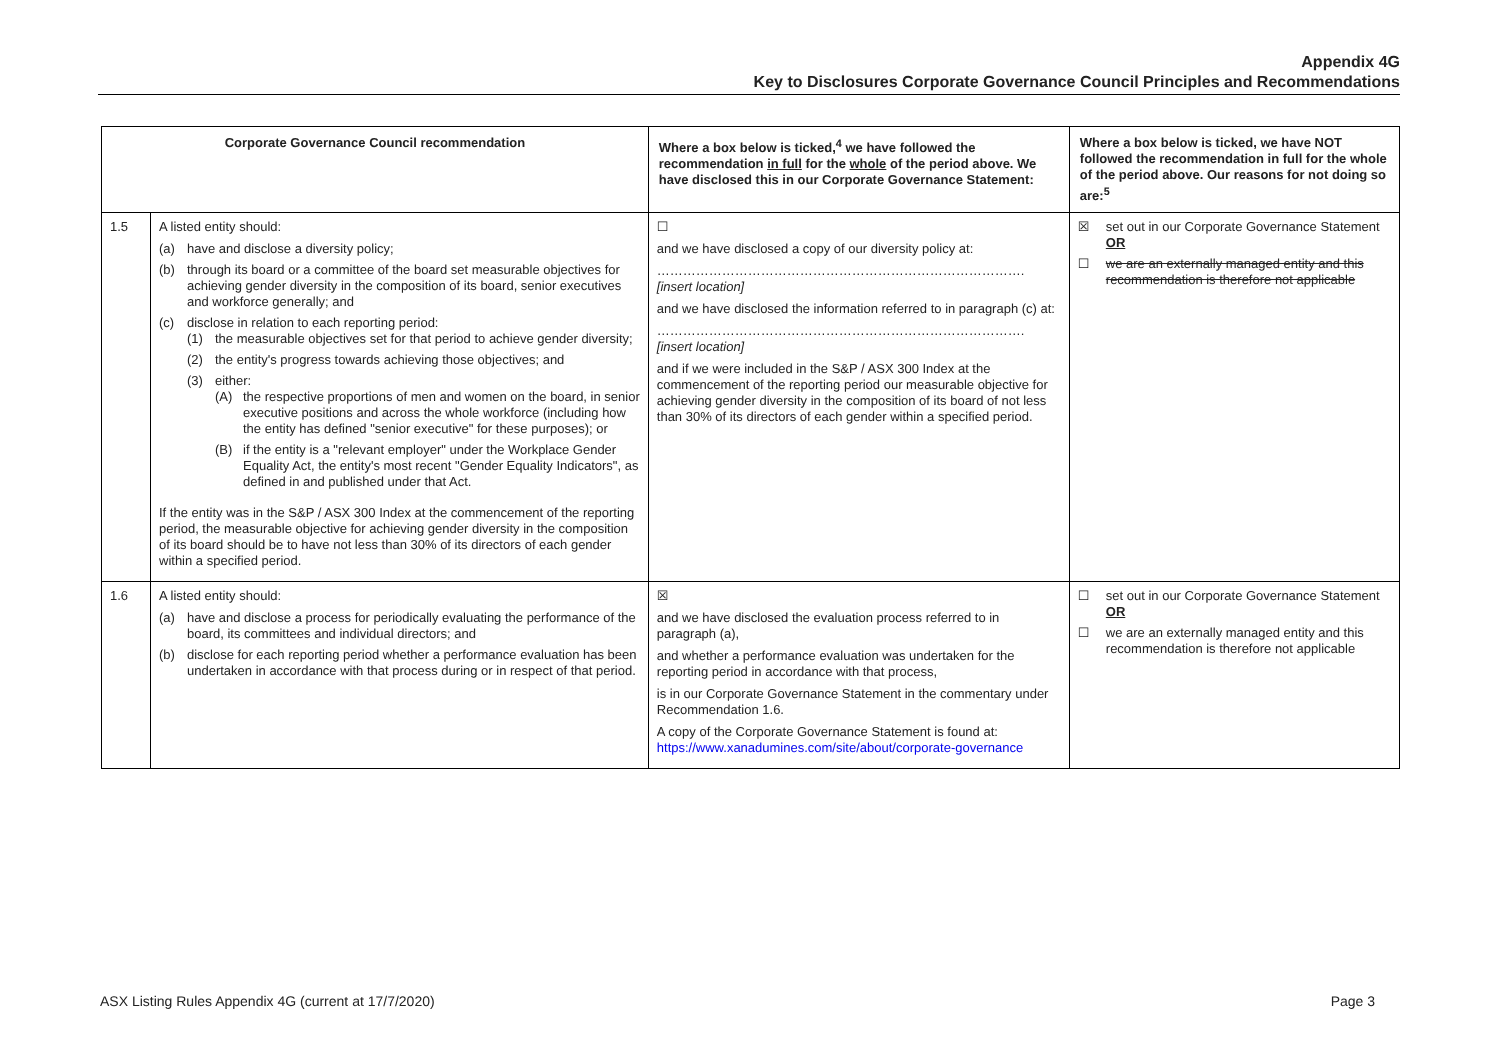Appendix 4G
Key to Disclosures Corporate Governance Council Principles and Recommendations
| Corporate Governance Council recommendation | | Where a box below is ticked,<sup>4</sup> we have followed the recommendation in full for the whole of the period above. We have disclosed this in our Corporate Governance Statement: | Where a box below is ticked, we have NOT followed the recommendation in full for the whole of the period above. Our reasons for not doing so are:<sup>5</sup> |
| --- | --- | --- | --- |
| 1.5 | A listed entity should: (a) have and disclose a diversity policy; (b) through its board or a committee of the board set measurable objectives for achieving gender diversity in the composition of its board, senior executives and workforce generally; and (c) disclose in relation to each reporting period: (1) the measurable objectives set for that period to achieve gender diversity; (2) the entity's progress towards achieving those objectives; and (3) either: (A) the respective proportions of men and women on the board, in senior executive positions and across the whole workforce (including how the entity has defined "senior executive" for these purposes); or (B) if the entity is a "relevant employer" under the Workplace Gender Equality Act, the entity's most recent "Gender Equality Indicators", as defined in and published under that Act. If the entity was in the S&P / ASX 300 Index at the commencement of the reporting period, the measurable objective for achieving gender diversity in the composition of its board should be to have not less than 30% of its directors of each gender within a specified period. | ☐ and we have disclosed a copy of our diversity policy at: …………………………………………………………………………. [insert location] and we have disclosed the information referred to in paragraph (c) at: …………………………………………………………………………. [insert location] and if we were included in the S&P / ASX 300 Index at the commencement of the reporting period our measurable objective for achieving gender diversity in the composition of its board of not less than 30% of its directors of each gender within a specified period. | ☒ set out in our Corporate Governance Statement OR ☐ we are an externally managed entity and this recommendation is therefore not applicable |
| 1.6 | A listed entity should: (a) have and disclose a process for periodically evaluating the performance of the board, its committees and individual directors; and (b) disclose for each reporting period whether a performance evaluation has been undertaken in accordance with that process during or in respect of that period. | ☒ and we have disclosed the evaluation process referred to in paragraph (a), and whether a performance evaluation was undertaken for the reporting period in accordance with that process, is in our Corporate Governance Statement in the commentary under Recommendation 1.6. A copy of the Corporate Governance Statement is found at: https://www.xanadumines.com/site/about/corporate-governance | ☐ set out in our Corporate Governance Statement OR ☐ we are an externally managed entity and this recommendation is therefore not applicable |
ASX Listing Rules Appendix 4G (current at 17/7/2020) Page 3